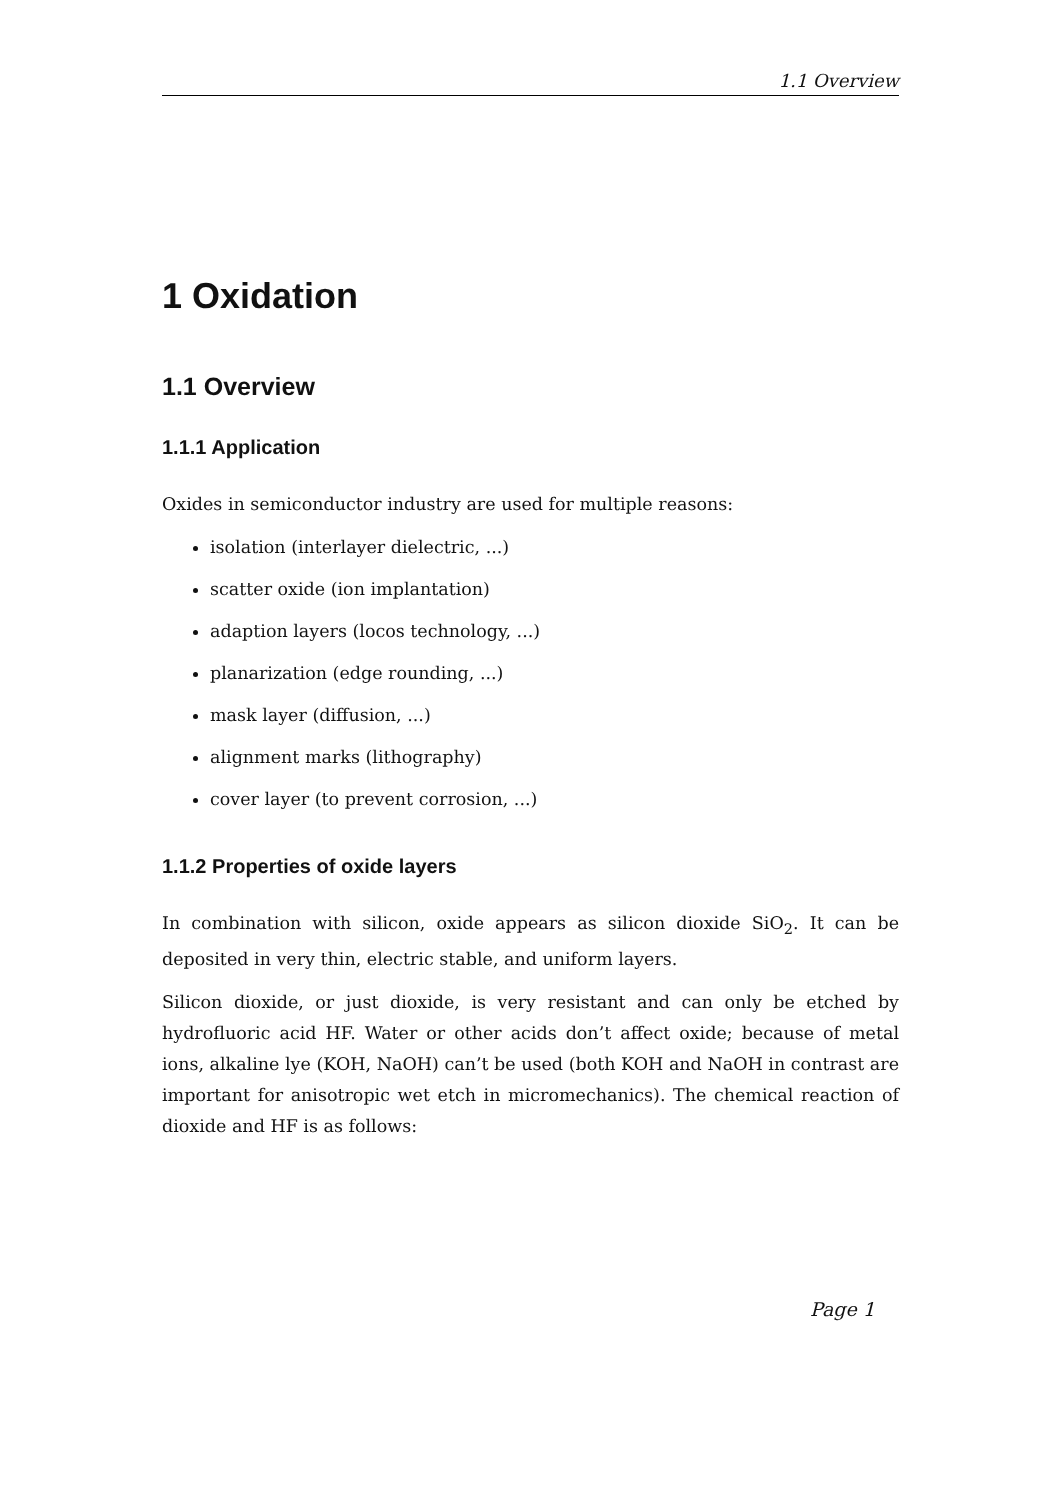1.1 Overview
1 Oxidation
1.1 Overview
1.1.1 Application
Oxides in semiconductor industry are used for multiple reasons:
isolation (interlayer dielectric, ...)
scatter oxide (ion implantation)
adaption layers (locos technology, ...)
planarization (edge rounding, ...)
mask layer (diffusion, ...)
alignment marks (lithography)
cover layer (to prevent corrosion, ...)
1.1.2 Properties of oxide layers
In combination with silicon, oxide appears as silicon dioxide SiO<sub>2</sub>. It can be deposited in very thin, electric stable, and uniform layers.
Silicon dioxide, or just dioxide, is very resistant and can only be etched by hydrofluoric acid HF. Water or other acids don’t affect oxide; because of metal ions, alkaline lye (KOH, NaOH) can’t be used (both KOH and NaOH in contrast are important for anisotropic wet etch in micromechanics). The chemical reaction of dioxide and HF is as follows:
Page 1